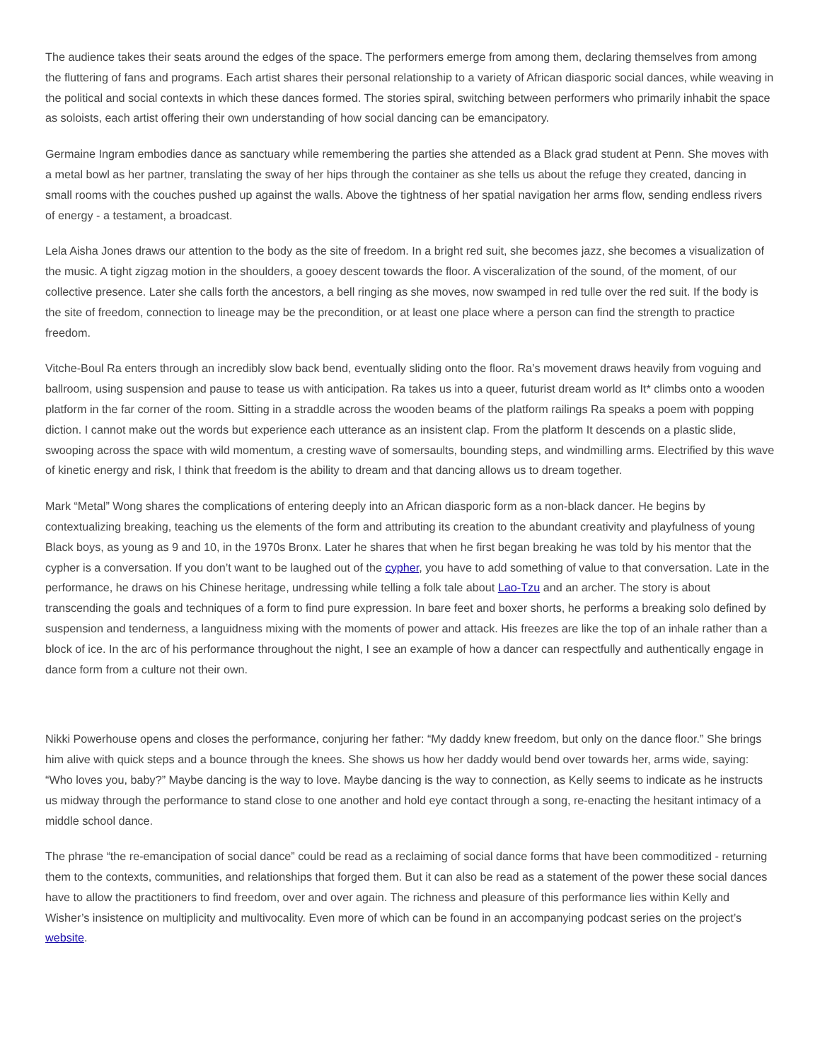The audience takes their seats around the edges of the space. The performers emerge from among them, declaring themselves from among the fluttering of fans and programs. Each artist shares their personal relationship to a variety of African diasporic social dances, while weaving in the political and social contexts in which these dances formed. The stories spiral, switching between performers who primarily inhabit the space as soloists, each artist offering their own understanding of how social dancing can be emancipatory.
Germaine Ingram embodies dance as sanctuary while remembering the parties she attended as a Black grad student at Penn. She moves with a metal bowl as her partner, translating the sway of her hips through the container as she tells us about the refuge they created, dancing in small rooms with the couches pushed up against the walls. Above the tightness of her spatial navigation her arms flow, sending endless rivers of energy - a testament, a broadcast.
Lela Aisha Jones draws our attention to the body as the site of freedom. In a bright red suit, she becomes jazz, she becomes a visualization of the music. A tight zigzag motion in the shoulders, a gooey descent towards the floor. A visceralization of the sound, of the moment, of our collective presence. Later she calls forth the ancestors, a bell ringing as she moves, now swamped in red tulle over the red suit. If the body is the site of freedom, connection to lineage may be the precondition, or at least one place where a person can find the strength to practice freedom.
Vitche-Boul Ra enters through an incredibly slow back bend, eventually sliding onto the floor. Ra’s movement draws heavily from voguing and ballroom, using suspension and pause to tease us with anticipation. Ra takes us into a queer, futurist dream world as It* climbs onto a wooden platform in the far corner of the room. Sitting in a straddle across the wooden beams of the platform railings Ra speaks a poem with popping diction. I cannot make out the words but experience each utterance as an insistent clap. From the platform It descends on a plastic slide, swooping across the space with wild momentum, a cresting wave of somersaults, bounding steps, and windmilling arms. Electrified by this wave of kinetic energy and risk, I think that freedom is the ability to dream and that dancing allows us to dream together.
Mark “Metal” Wong shares the complications of entering deeply into an African diasporic form as a non-black dancer. He begins by contextualizing breaking, teaching us the elements of the form and attributing its creation to the abundant creativity and playfulness of young Black boys, as young as 9 and 10, in the 1970s Bronx. Later he shares that when he first began breaking he was told by his mentor that the cypher is a conversation. If you don’t want to be laughed out of the cypher, you have to add something of value to that conversation. Late in the performance, he draws on his Chinese heritage, undressing while telling a folk tale about Lao-Tzu and an archer. The story is about transcending the goals and techniques of a form to find pure expression. In bare feet and boxer shorts, he performs a breaking solo defined by suspension and tenderness, a languidness mixing with the moments of power and attack. His freezes are like the top of an inhale rather than a block of ice. In the arc of his performance throughout the night, I see an example of how a dancer can respectfully and authentically engage in dance form from a culture not their own.
Nikki Powerhouse opens and closes the performance, conjuring her father: “My daddy knew freedom, but only on the dance floor.” She brings him alive with quick steps and a bounce through the knees. She shows us how her daddy would bend over towards her, arms wide, saying: “Who loves you, baby?” Maybe dancing is the way to love. Maybe dancing is the way to connection, as Kelly seems to indicate as he instructs us midway through the performance to stand close to one another and hold eye contact through a song, re-enacting the hesitant intimacy of a middle school dance.
The phrase “the re-emancipation of social dance” could be read as a reclaiming of social dance forms that have been commoditized - returning them to the contexts, communities, and relationships that forged them. But it can also be read as a statement of the power these social dances have to allow the practitioners to find freedom, over and over again. The richness and pleasure of this performance lies within Kelly and Wisher’s insistence on multiplicity and multivocality. Even more of which can be found in an accompanying podcast series on the project’s website.